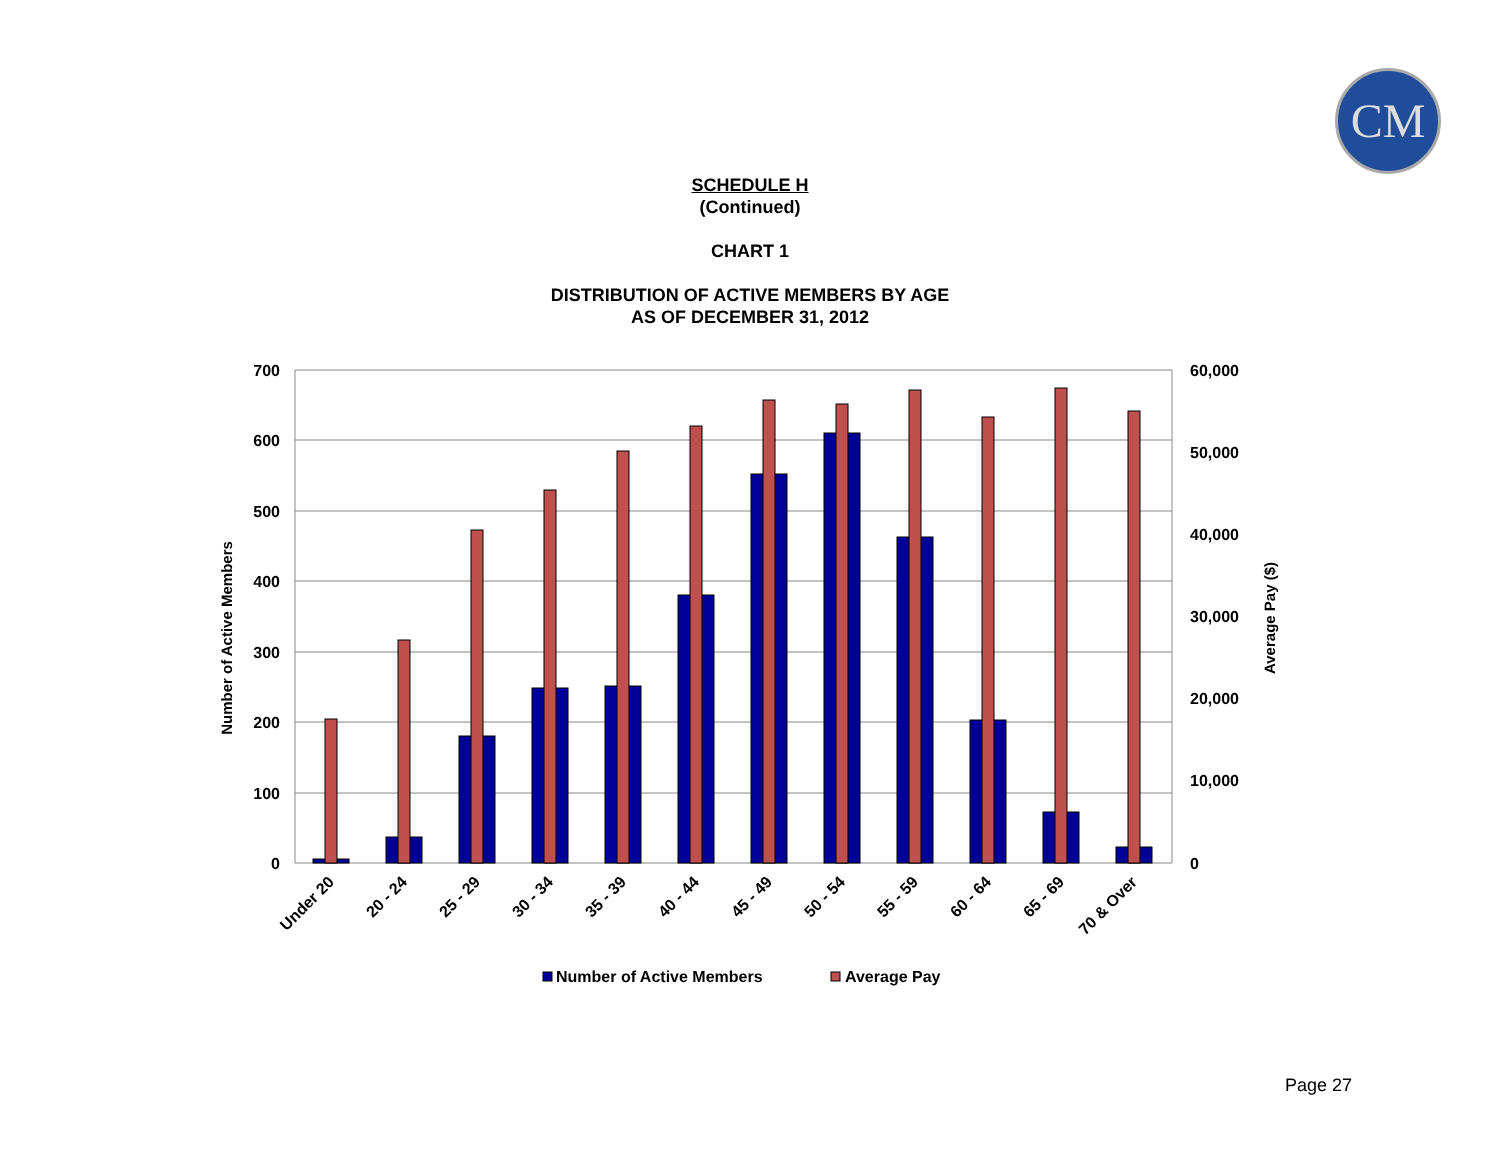CM
SCHEDULE H
(Continued)
CHART 1
DISTRIBUTION OF ACTIVE MEMBERS BY AGE
AS OF DECEMBER 31, 2012
700
600
500
400
300
200
100
0
60,000
50,000
40,000
30,000
20,000
10,000
0
Number of Active Members
Average Pay ($)
Under 20
20 - 24
25 - 29
30 - 34
35 - 39
40 - 44
45 - 49
50 - 54
55 - 59
60 - 64
65 - 69
70 & Over
Number of Active Members
Average Pay
Page 27